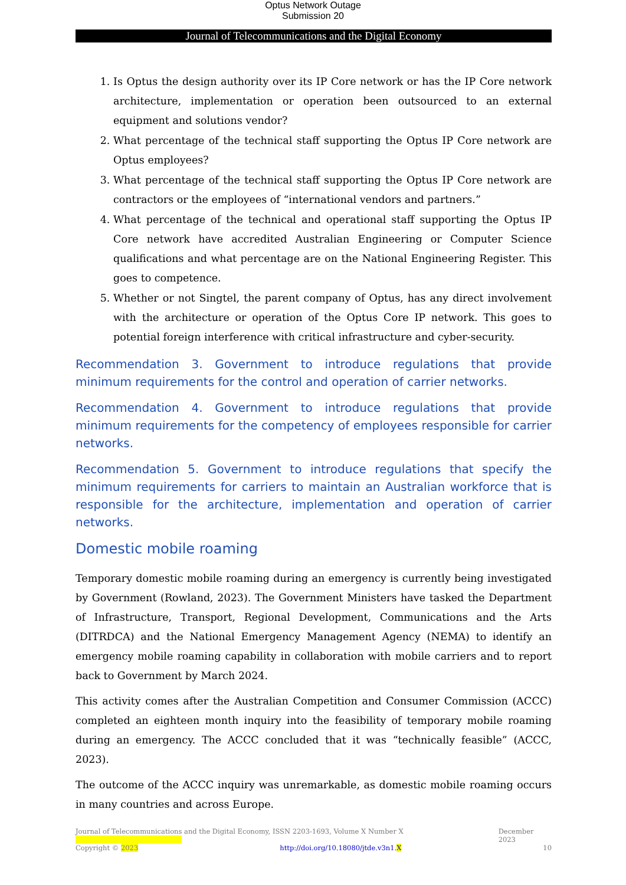Optus Network Outage
Submission 20
Journal of Telecommunications and the Digital Economy
1. Is Optus the design authority over its IP Core network or has the IP Core network architecture, implementation or operation been outsourced to an external equipment and solutions vendor?
2. What percentage of the technical staff supporting the Optus IP Core network are Optus employees?
3. What percentage of the technical staff supporting the Optus IP Core network are contractors or the employees of “international vendors and partners.”
4. What percentage of the technical and operational staff supporting the Optus IP Core network have accredited Australian Engineering or Computer Science qualifications and what percentage are on the National Engineering Register. This goes to competence.
5. Whether or not Singtel, the parent company of Optus, has any direct involvement with the architecture or operation of the Optus Core IP network. This goes to potential foreign interference with critical infrastructure and cyber-security.
Recommendation 3. Government to introduce regulations that provide minimum requirements for the control and operation of carrier networks.
Recommendation 4. Government to introduce regulations that provide minimum requirements for the competency of employees responsible for carrier networks.
Recommendation 5. Government to introduce regulations that specify the minimum requirements for carriers to maintain an Australian workforce that is responsible for the architecture, implementation and operation of carrier networks.
Domestic mobile roaming
Temporary domestic mobile roaming during an emergency is currently being investigated by Government (Rowland, 2023). The Government Ministers have tasked the Department of Infrastructure, Transport, Regional Development, Communications and the Arts (DITRDCA) and the National Emergency Management Agency (NEMA) to identify an emergency mobile roaming capability in collaboration with mobile carriers and to report back to Government by March 2024.
This activity comes after the Australian Competition and Consumer Commission (ACCC) completed an eighteen month inquiry into the feasibility of temporary mobile roaming during an emergency. The ACCC concluded that it was “technically feasible” (ACCC, 2023).
The outcome of the ACCC inquiry was unremarkable, as domestic mobile roaming occurs in many countries and across Europe.
Journal of Telecommunications and the Digital Economy, ISSN 2203-1693, Volume X Number X December 2023
Copyright © 2023 http://doi.org/10.18080/jtde.v3n1.X 10